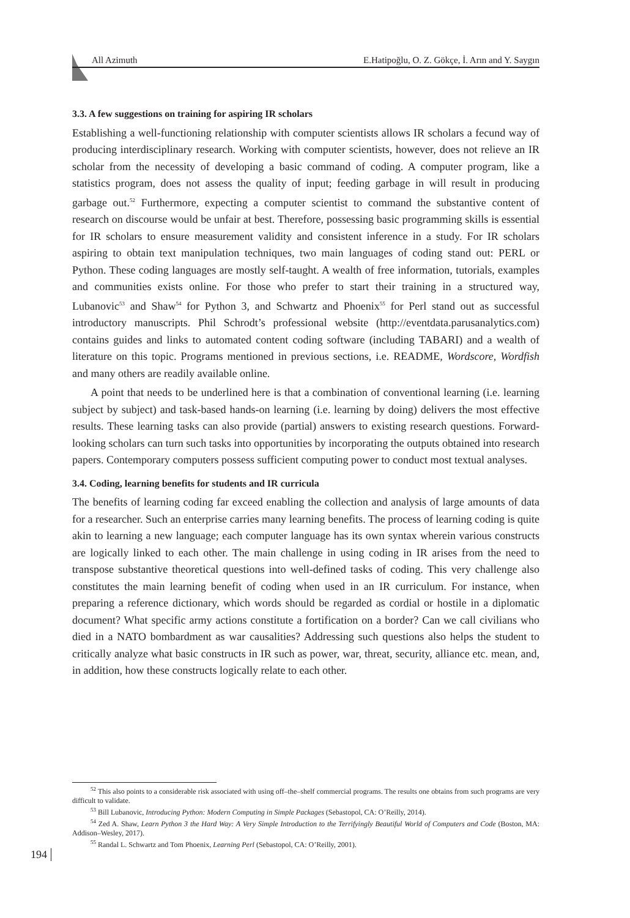All Azimuth E.Hatipoğlu, O. Z. Gökçe, İ. Arın and Y. Saygın
3.3. A few suggestions on training for aspiring IR scholars
Establishing a well-functioning relationship with computer scientists allows IR scholars a fecund way of producing interdisciplinary research. Working with computer scientists, however, does not relieve an IR scholar from the necessity of developing a basic command of coding. A computer program, like a statistics program, does not assess the quality of input; feeding garbage in will result in producing garbage out.<sup>52</sup> Furthermore, expecting a computer scientist to command the substantive content of research on discourse would be unfair at best. Therefore, possessing basic programming skills is essential for IR scholars to ensure measurement validity and consistent inference in a study. For IR scholars aspiring to obtain text manipulation techniques, two main languages of coding stand out: PERL or Python. These coding languages are mostly self-taught. A wealth of free information, tutorials, examples and communities exists online. For those who prefer to start their training in a structured way, Lubanovic<sup>53</sup> and Shaw<sup>54</sup> for Python 3, and Schwartz and Phoenix<sup>55</sup> for Perl stand out as successful introductory manuscripts. Phil Schrodt’s professional website (http://eventdata.parusanalytics.com) contains guides and links to automated content coding software (including TABARI) and a wealth of literature on this topic. Programs mentioned in previous sections, i.e. README, Wordscore, Wordfish and many others are readily available online.
A point that needs to be underlined here is that a combination of conventional learning (i.e. learning subject by subject) and task-based hands-on learning (i.e. learning by doing) delivers the most effective results. These learning tasks can also provide (partial) answers to existing research questions. Forward-looking scholars can turn such tasks into opportunities by incorporating the outputs obtained into research papers. Contemporary computers possess sufficient computing power to conduct most textual analyses.
3.4. Coding, learning benefits for students and IR curricula
The benefits of learning coding far exceed enabling the collection and analysis of large amounts of data for a researcher. Such an enterprise carries many learning benefits. The process of learning coding is quite akin to learning a new language; each computer language has its own syntax wherein various constructs are logically linked to each other. The main challenge in using coding in IR arises from the need to transpose substantive theoretical questions into well-defined tasks of coding. This very challenge also constitutes the main learning benefit of coding when used in an IR curriculum. For instance, when preparing a reference dictionary, which words should be regarded as cordial or hostile in a diplomatic document? What specific army actions constitute a fortification on a border? Can we call civilians who died in a NATO bombardment as war causalities? Addressing such questions also helps the student to critically analyze what basic constructs in IR such as power, war, threat, security, alliance etc. mean, and, in addition, how these constructs logically relate to each other.
<sup>52</sup> This also points to a considerable risk associated with using off–the–shelf commercial programs. The results one obtains from such programs are very difficult to validate.
<sup>53</sup> Bill Lubanovic, Introducing Python: Modern Computing in Simple Packages (Sebastopol, CA: O’Reilly, 2014).
<sup>54</sup> Zed A. Shaw, Learn Python 3 the Hard Way: A Very Simple Introduction to the Terrifyingly Beautiful World of Computers and Code (Boston, MA: Addison–Wesley, 2017).
<sup>55</sup> Randal L. Schwartz and Tom Phoenix, Learning Perl (Sebastopol, CA: O’Reilly, 2001).
194